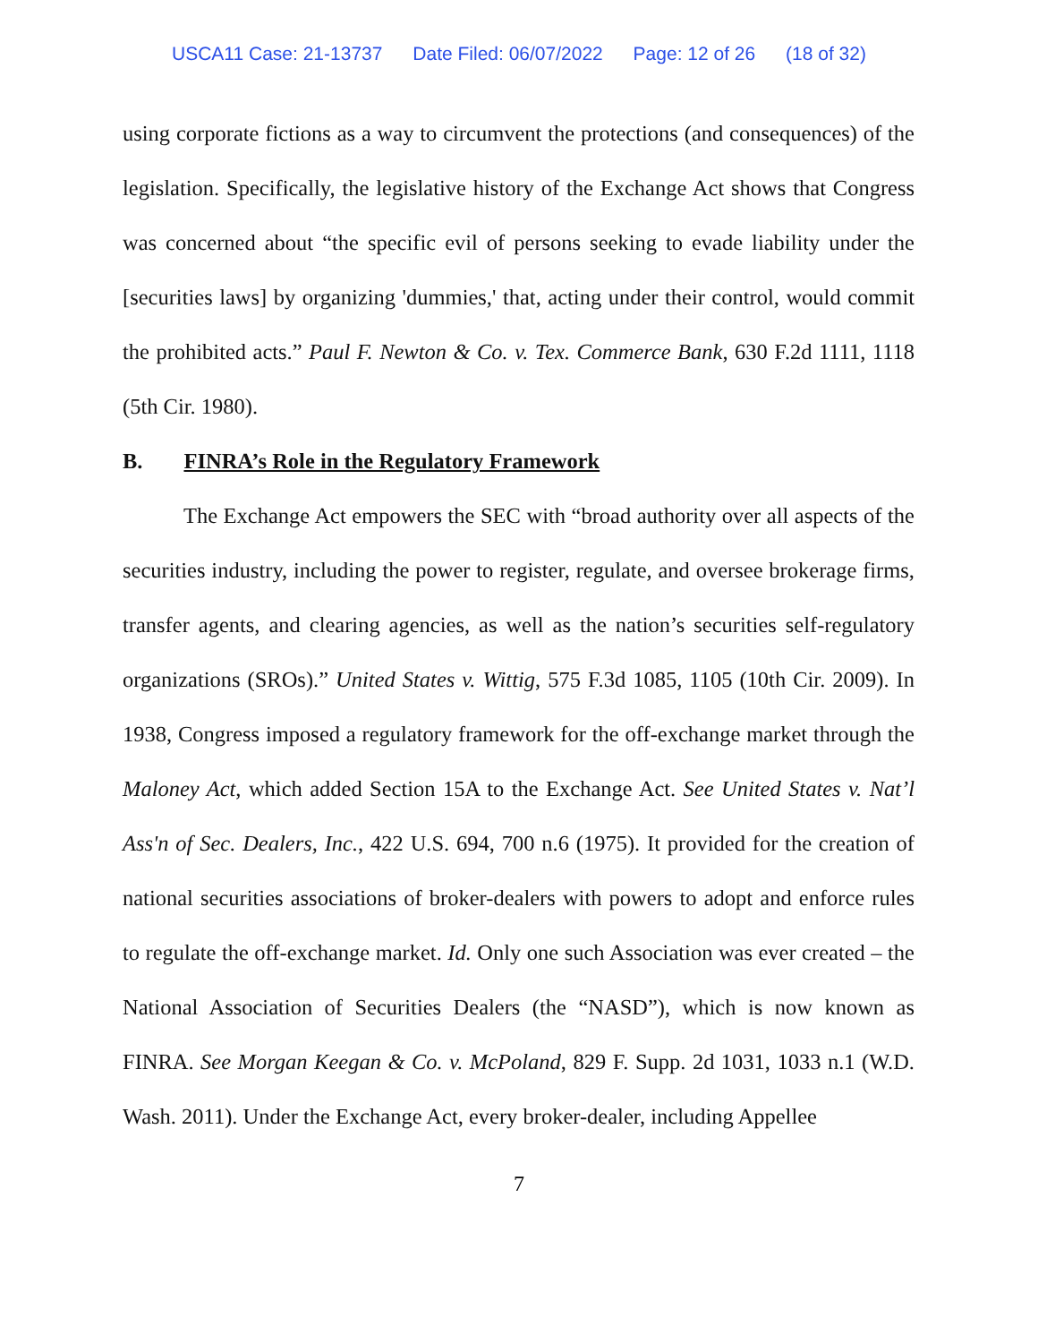USCA11 Case: 21-13737 Date Filed: 06/07/2022 Page: 12 of 26 (18 of 32)
using corporate fictions as a way to circumvent the protections (and consequences) of the legislation. Specifically, the legislative history of the Exchange Act shows that Congress was concerned about “the specific evil of persons seeking to evade liability under the [securities laws] by organizing 'dummies,' that, acting under their control, would commit the prohibited acts.” Paul F. Newton & Co. v. Tex. Commerce Bank, 630 F.2d 1111, 1118 (5th Cir. 1980).
B. FINRA’s Role in the Regulatory Framework
The Exchange Act empowers the SEC with “broad authority over all aspects of the securities industry, including the power to register, regulate, and oversee brokerage firms, transfer agents, and clearing agencies, as well as the nation’s securities self-regulatory organizations (SROs).” United States v. Wittig, 575 F.3d 1085, 1105 (10th Cir. 2009). In 1938, Congress imposed a regulatory framework for the off-exchange market through the Maloney Act, which added Section 15A to the Exchange Act. See United States v. Nat’l Ass'n of Sec. Dealers, Inc., 422 U.S. 694, 700 n.6 (1975). It provided for the creation of national securities associations of broker-dealers with powers to adopt and enforce rules to regulate the off-exchange market. Id. Only one such Association was ever created – the National Association of Securities Dealers (the “NASD”), which is now known as FINRA. See Morgan Keegan & Co. v. McPoland, 829 F. Supp. 2d 1031, 1033 n.1 (W.D. Wash. 2011). Under the Exchange Act, every broker-dealer, including Appellee
7